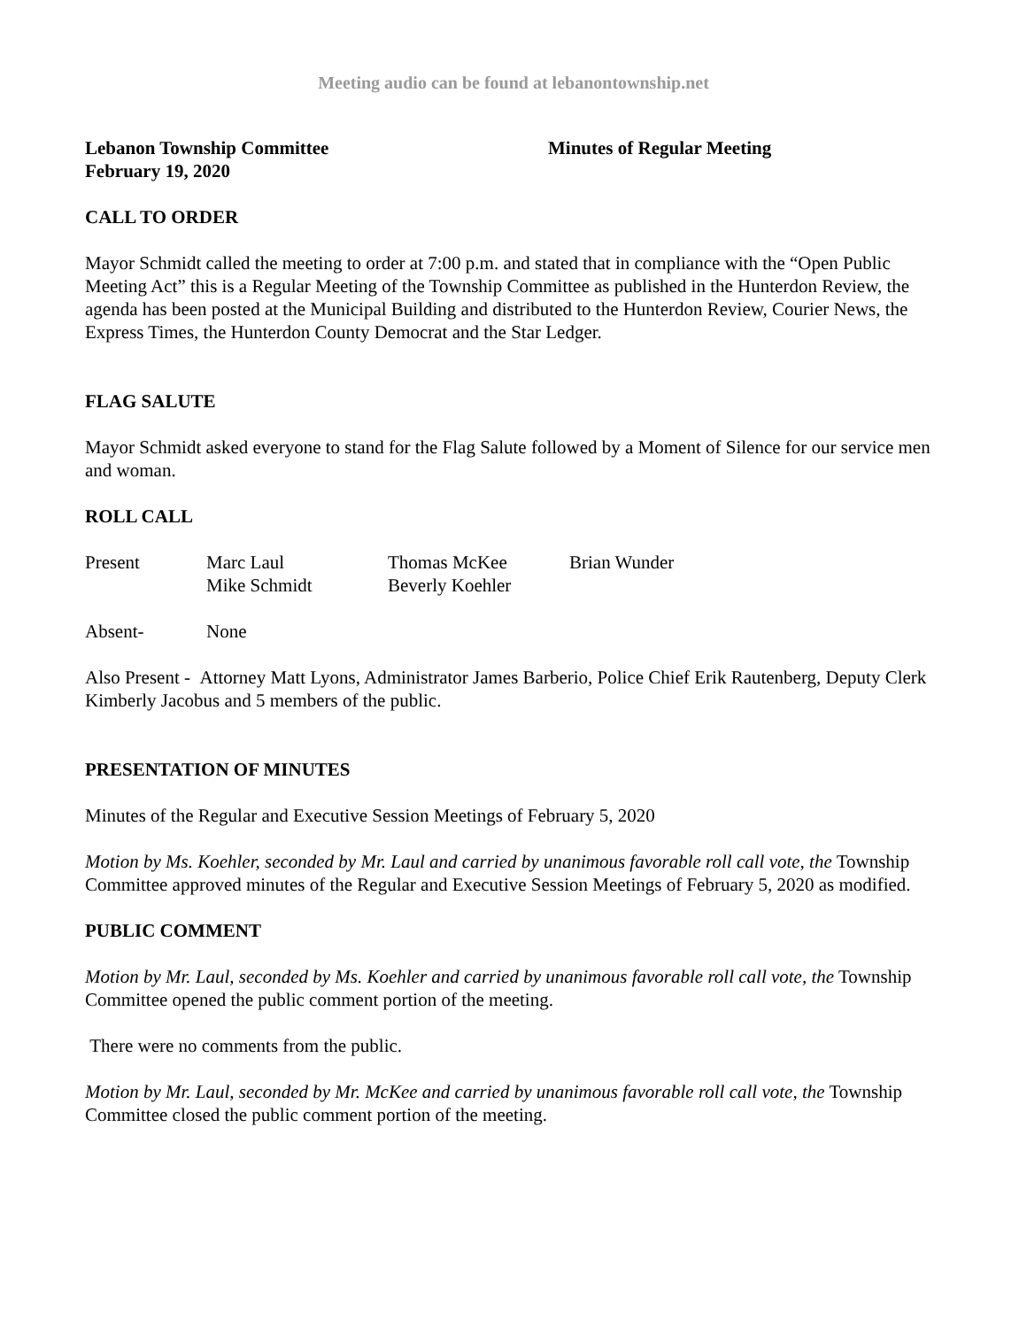Meeting audio can be found at lebanontownship.net
Lebanon Township Committee
February 19, 2020
Minutes of Regular Meeting
CALL TO ORDER
Mayor Schmidt called the meeting to order at 7:00 p.m. and stated that in compliance with the “Open Public Meeting Act” this is a Regular Meeting of the Township Committee as published in the Hunterdon Review, the agenda has been posted at the Municipal Building and distributed to the Hunterdon Review, Courier News, the Express Times, the Hunterdon County Democrat and the Star Ledger.
FLAG SALUTE
Mayor Schmidt asked everyone to stand for the Flag Salute followed by a Moment of Silence for our service men and woman.
ROLL CALL
Present Marc Laul
Mike Schmidt
Thomas McKee
Beverly Koehler
Brian Wunder
Absent- None
Also Present - Attorney Matt Lyons, Administrator James Barberio, Police Chief Erik Rautenberg, Deputy Clerk Kimberly Jacobus and 5 members of the public.
PRESENTATION OF MINUTES
Minutes of the Regular and Executive Session Meetings of February 5, 2020
Motion by Ms. Koehler, seconded by Mr. Laul and carried by unanimous favorable roll call vote, the Township Committee approved minutes of the Regular and Executive Session Meetings of February 5, 2020 as modified.
PUBLIC COMMENT
Motion by Mr. Laul, seconded by Ms. Koehler and carried by unanimous favorable roll call vote, the Township Committee opened the public comment portion of the meeting.
There were no comments from the public.
Motion by Mr. Laul, seconded by Mr. McKee and carried by unanimous favorable roll call vote, the Township Committee closed the public comment portion of the meeting.